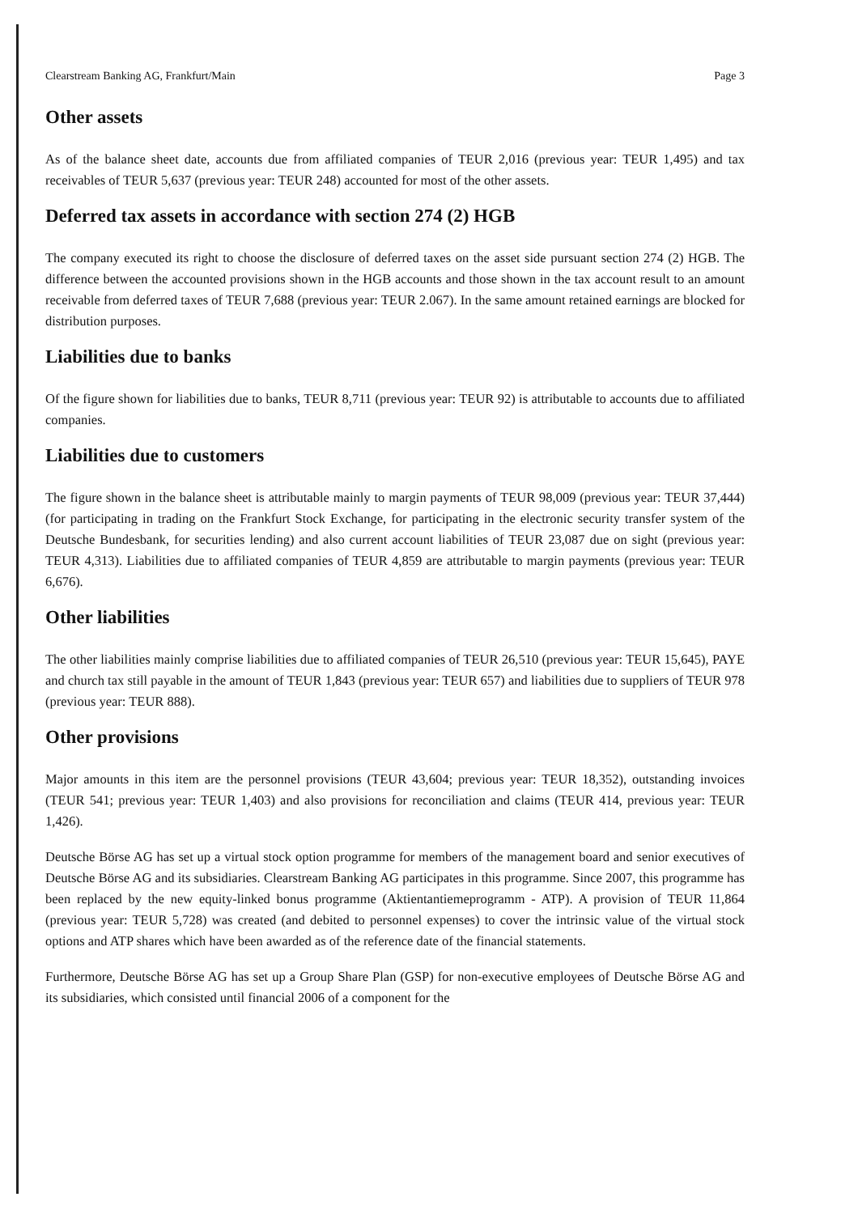Clearstream Banking AG, Frankfurt/Main Page 3
Other assets
As of the balance sheet date, accounts due from affiliated companies of TEUR 2,016 (previous year: TEUR 1,495) and tax receivables of TEUR 5,637 (previous year: TEUR 248) accounted for most of the other assets.
Deferred tax assets in accordance with section 274 (2) HGB
The company executed its right to choose the disclosure of deferred taxes on the asset side pursuant section 274 (2) HGB. The difference between the accounted provisions shown in the HGB accounts and those shown in the tax account result to an amount receivable from deferred taxes of TEUR 7,688 (previous year: TEUR 2.067). In the same amount retained earnings are blocked for distribution purposes.
Liabilities due to banks
Of the figure shown for liabilities due to banks, TEUR 8,711 (previous year: TEUR 92) is attributable to accounts due to affiliated companies.
Liabilities due to customers
The figure shown in the balance sheet is attributable mainly to margin payments of TEUR 98,009 (previous year: TEUR 37,444) (for participating in trading on the Frankfurt Stock Exchange, for participating in the electronic security transfer system of the Deutsche Bundesbank, for securities lending) and also current account liabilities of TEUR 23,087 due on sight (previous year: TEUR 4,313). Liabilities due to affiliated companies of TEUR 4,859 are attributable to margin payments (previous year: TEUR 6,676).
Other liabilities
The other liabilities mainly comprise liabilities due to affiliated companies of TEUR 26,510 (previous year: TEUR 15,645), PAYE and church tax still payable in the amount of TEUR 1,843 (previous year: TEUR 657) and liabilities due to suppliers of TEUR 978 (previous year: TEUR 888).
Other provisions
Major amounts in this item are the personnel provisions (TEUR 43,604; previous year: TEUR 18,352), outstanding invoices (TEUR 541; previous year: TEUR 1,403) and also provisions for reconciliation and claims (TEUR 414, previous year: TEUR 1,426).
Deutsche Börse AG has set up a virtual stock option programme for members of the management board and senior executives of Deutsche Börse AG and its subsidiaries. Clearstream Banking AG participates in this programme. Since 2007, this programme has been replaced by the new equity-linked bonus programme (Aktientantiemeprogramm - ATP). A provision of TEUR 11,864 (previous year: TEUR 5,728) was created (and debited to personnel expenses) to cover the intrinsic value of the virtual stock options and ATP shares which have been awarded as of the reference date of the financial statements.
Furthermore, Deutsche Börse AG has set up a Group Share Plan (GSP) for non-executive employees of Deutsche Börse AG and its subsidiaries, which consisted until financial 2006 of a component for the